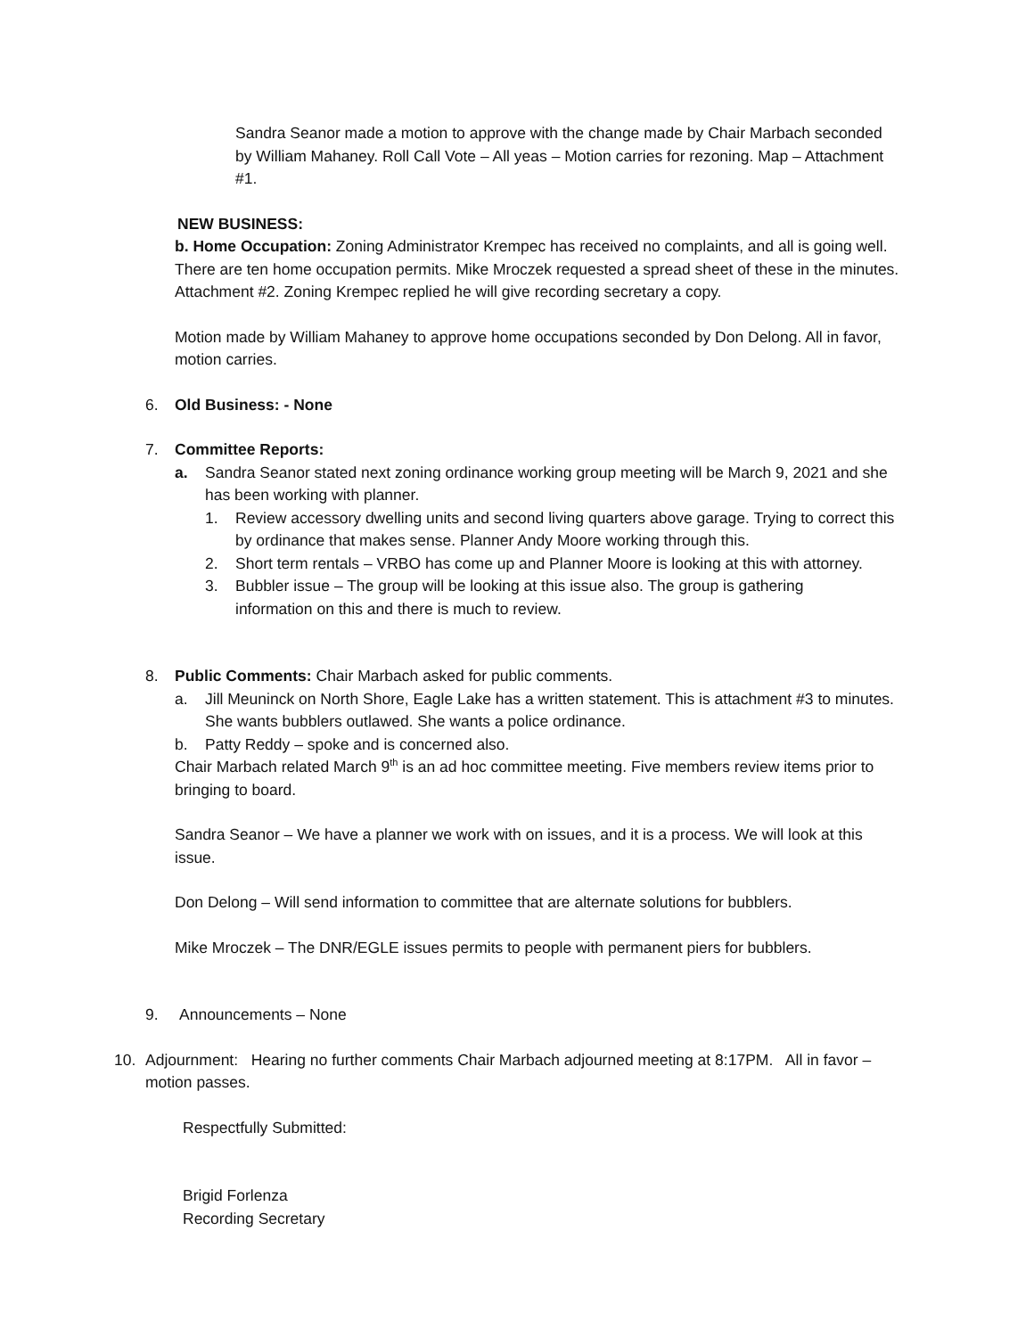Sandra Seanor made a motion to approve with the change made by Chair Marbach seconded by William Mahaney. Roll Call Vote – All yeas – Motion carries for rezoning. Map – Attachment #1.
NEW BUSINESS:
b. Home Occupation: Zoning Administrator Krempec has received no complaints, and all is going well. There are ten home occupation permits. Mike Mroczek requested a spread sheet of these in the minutes. Attachment #2. Zoning Krempec replied he will give recording secretary a copy.
Motion made by William Mahaney to approve home occupations seconded by Don Delong. All in favor, motion carries.
6. Old Business: - None
7. Committee Reports:
a. Sandra Seanor stated next zoning ordinance working group meeting will be March 9, 2021 and she has been working with planner.
1. Review accessory dwelling units and second living quarters above garage. Trying to correct this by ordinance that makes sense. Planner Andy Moore working through this.
2. Short term rentals – VRBO has come up and Planner Moore is looking at this with attorney.
3. Bubbler issue – The group will be looking at this issue also. The group is gathering information on this and there is much to review.
8. Public Comments: Chair Marbach asked for public comments.
a. Jill Meuninck on North Shore, Eagle Lake has a written statement. This is attachment #3 to minutes. She wants bubblers outlawed. She wants a police ordinance.
b. Patty Reddy – spoke and is concerned also.
Chair Marbach related March 9<sup>th</sup> is an ad hoc committee meeting. Five members review items prior to bringing to board.
Sandra Seanor – We have a planner we work with on issues, and it is a process. We will look at this issue.
Don Delong – Will send information to committee that are alternate solutions for bubblers.
Mike Mroczek – The DNR/EGLE issues permits to people with permanent piers for bubblers.
9. Announcements – None
10. Adjournment: Hearing no further comments Chair Marbach adjourned meeting at 8:17PM. All in favor – motion passes.
Respectfully Submitted:
Brigid Forlenza
Recording Secretary